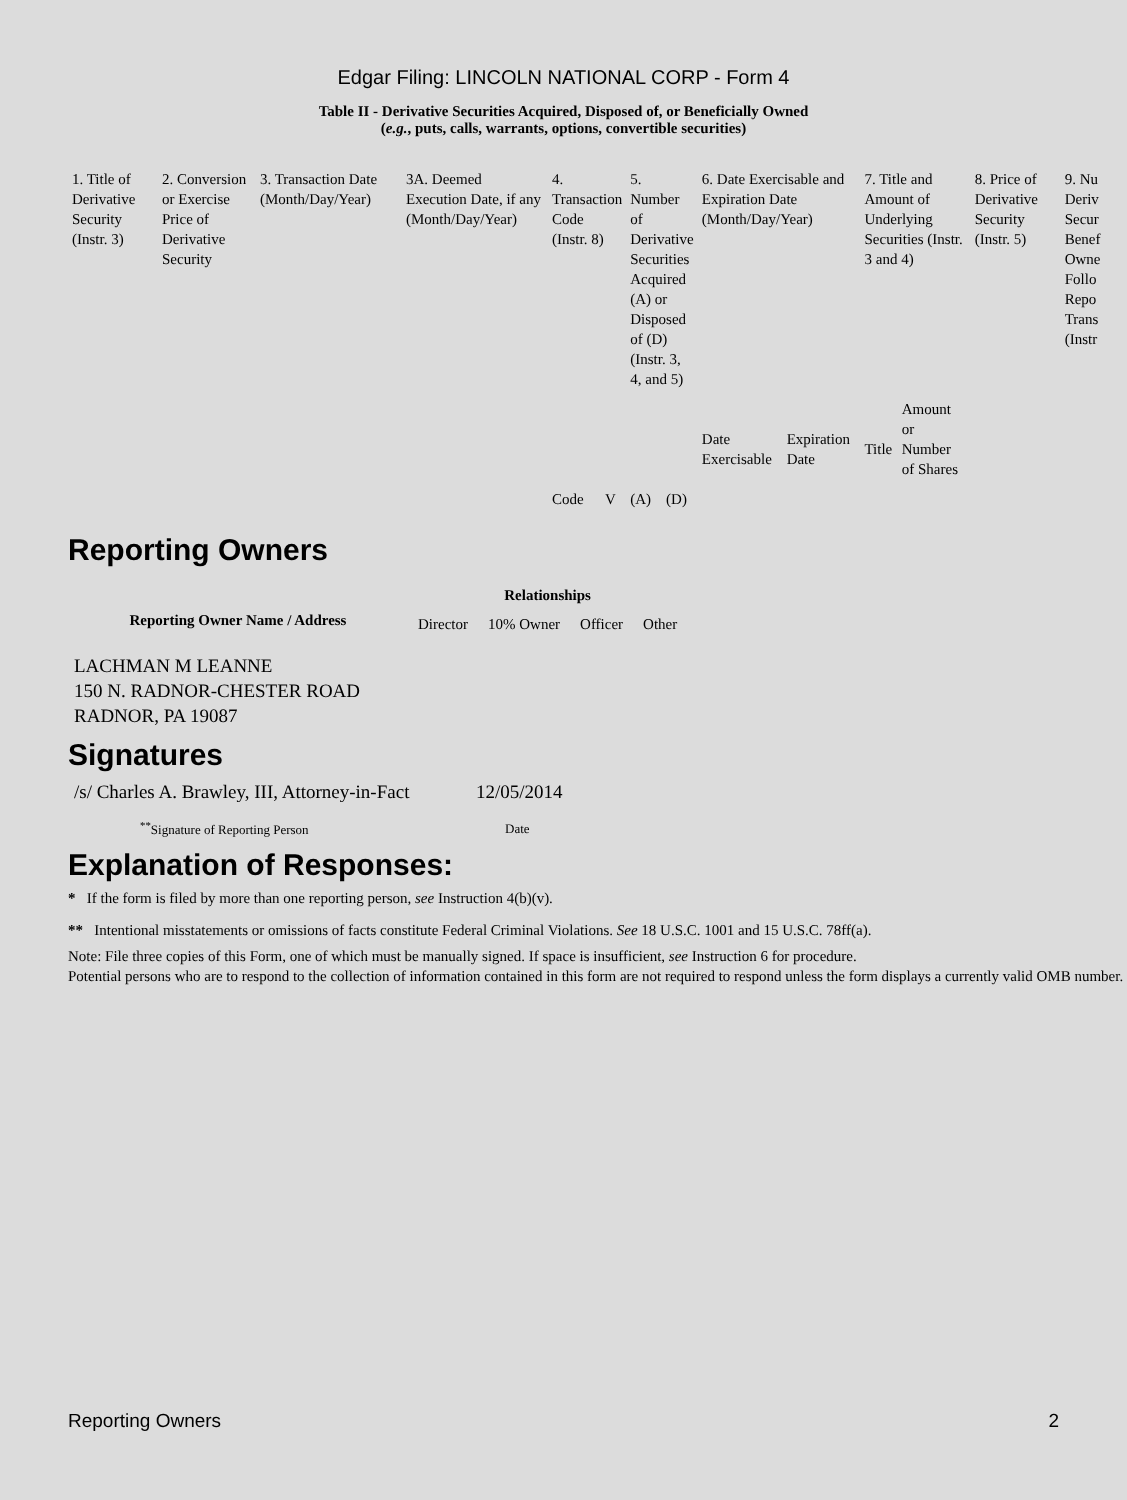Edgar Filing: LINCOLN NATIONAL CORP - Form 4
Table II - Derivative Securities Acquired, Disposed of, or Beneficially Owned
(e.g., puts, calls, warrants, options, convertible securities)
| 1. Title of Derivative Security (Instr. 3) | 2. Conversion or Exercise Price of Derivative Security | 3. Transaction Date (Month/Day/Year) | 3A. Deemed Execution Date, if any (Month/Day/Year) | 4. Transaction Code (Instr. 8) | | 5. Number of Derivative Securities Acquired (A) or Disposed of (D) (Instr. 3, 4, and 5) | | 6. Date Exercisable and Expiration Date (Month/Day/Year) | | 7. Title and Amount of Underlying Securities (Instr. 3 and 4) | | 8. Price of Derivative Security (Instr. 5) | 9. Nu Deriv Secur Benef Owne Follo Repo Trans (Instr |
| --- | --- | --- | --- | --- | --- | --- | --- | --- | --- | --- | --- | --- | --- |
| | | | | Code | V | (A) | (D) | Date Exercisable | Expiration Date | Title | Amount or Number of Shares | | |
Reporting Owners
| Reporting Owner Name / Address | Relationships | | | |
| --- | --- | --- | --- | --- |
| | Director | 10% Owner | Officer | Other |
| LACHMAN M LEANNE 150 N. RADNOR-CHESTER ROAD RADNOR, PA 19087 | | | | |
Signatures
| /s/ Charles A. Brawley, III, Attorney-in-Fact | 12/05/2014 |
| <sup>**</sup> Signature of Reporting Person | Date |
Explanation of Responses:
* If the form is filed by more than one reporting person, see Instruction 4(b)(v).
** Intentional misstatements or omissions of facts constitute Federal Criminal Violations. See 18 U.S.C. 1001 and 15 U.S.C. 78ff(a).
Note: File three copies of this Form, one of which must be manually signed. If space is insufficient, see Instruction 6 for procedure.
Potential persons who are to respond to the collection of information contained in this form are not required to respond unless the form displays a currently valid OMB number.
Reporting Owners 2